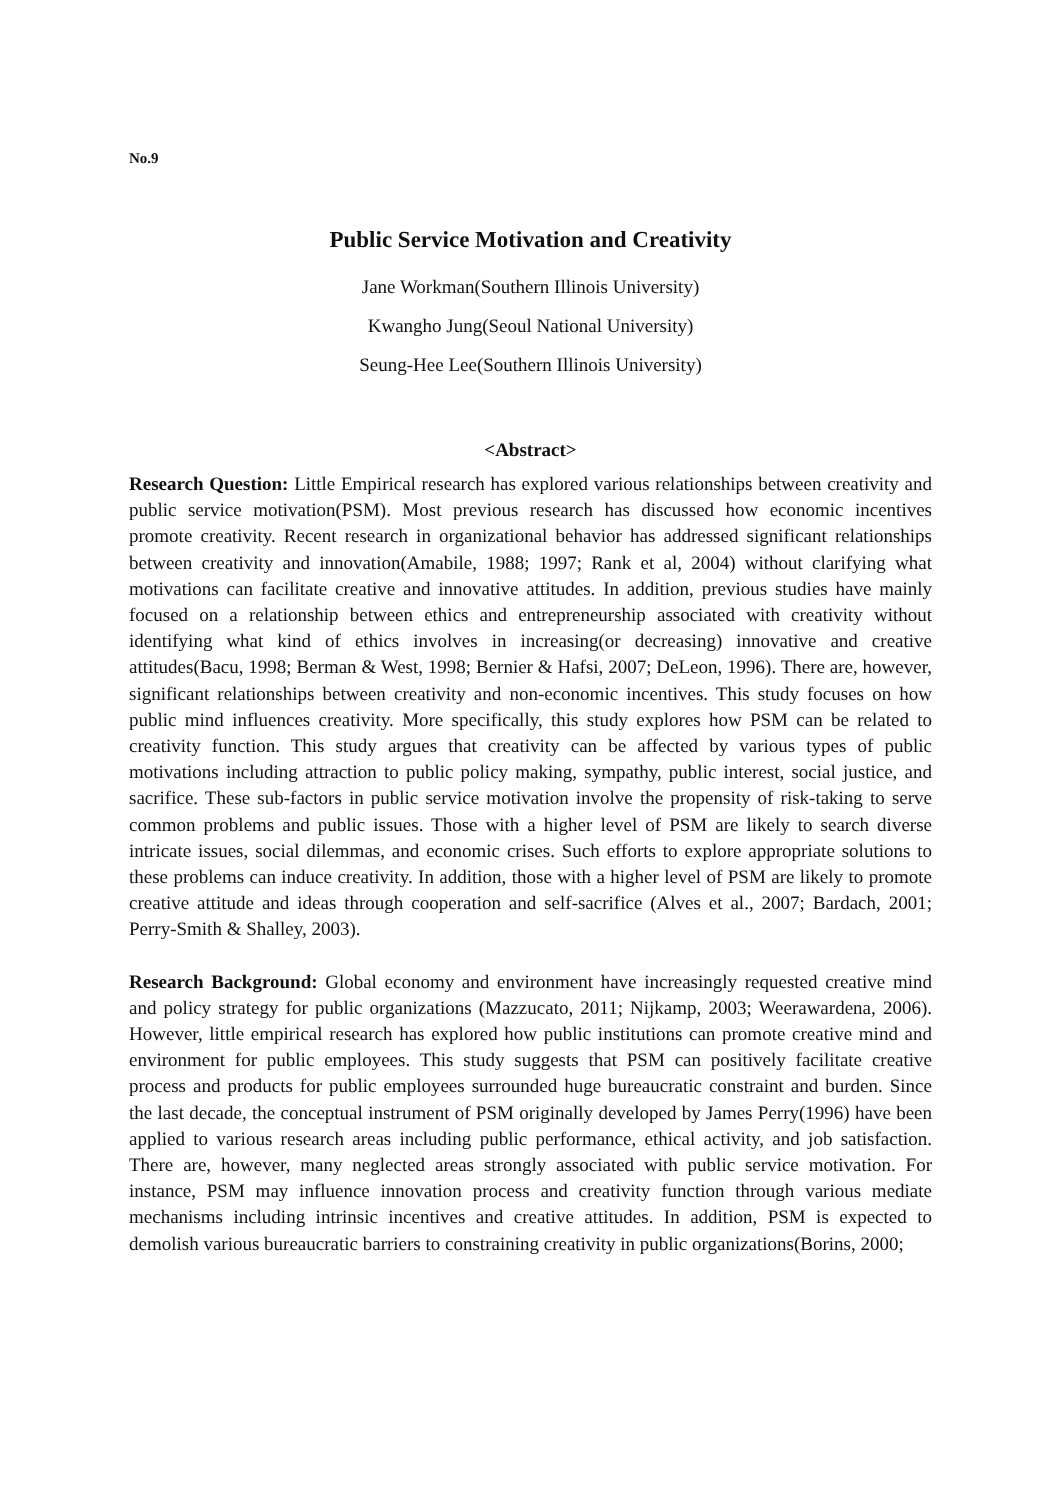No.9
Public Service Motivation and Creativity
Jane Workman(Southern Illinois University)
Kwangho Jung(Seoul National University)
Seung-Hee Lee(Southern Illinois University)
<Abstract>
Research Question: Little Empirical research has explored various relationships between creativity and public service motivation(PSM). Most previous research has discussed how economic incentives promote creativity. Recent research in organizational behavior has addressed significant relationships between creativity and innovation(Amabile, 1988; 1997; Rank et al, 2004) without clarifying what motivations can facilitate creative and innovative attitudes. In addition, previous studies have mainly focused on a relationship between ethics and entrepreneurship associated with creativity without identifying what kind of ethics involves in increasing(or decreasing) innovative and creative attitudes(Bacu, 1998; Berman & West, 1998; Bernier & Hafsi, 2007; DeLeon, 1996). There are, however, significant relationships between creativity and non-economic incentives. This study focuses on how public mind influences creativity. More specifically, this study explores how PSM can be related to creativity function. This study argues that creativity can be affected by various types of public motivations including attraction to public policy making, sympathy, public interest, social justice, and sacrifice. These sub-factors in public service motivation involve the propensity of risk-taking to serve common problems and public issues. Those with a higher level of PSM are likely to search diverse intricate issues, social dilemmas, and economic crises. Such efforts to explore appropriate solutions to these problems can induce creativity. In addition, those with a higher level of PSM are likely to promote creative attitude and ideas through cooperation and self-sacrifice (Alves et al., 2007; Bardach, 2001; Perry-Smith & Shalley, 2003).
Research Background: Global economy and environment have increasingly requested creative mind and policy strategy for public organizations (Mazzucato, 2011; Nijkamp, 2003; Weerawardena, 2006). However, little empirical research has explored how public institutions can promote creative mind and environment for public employees. This study suggests that PSM can positively facilitate creative process and products for public employees surrounded huge bureaucratic constraint and burden. Since the last decade, the conceptual instrument of PSM originally developed by James Perry(1996) have been applied to various research areas including public performance, ethical activity, and job satisfaction. There are, however, many neglected areas strongly associated with public service motivation. For instance, PSM may influence innovation process and creativity function through various mediate mechanisms including intrinsic incentives and creative attitudes. In addition, PSM is expected to demolish various bureaucratic barriers to constraining creativity in public organizations(Borins, 2000;